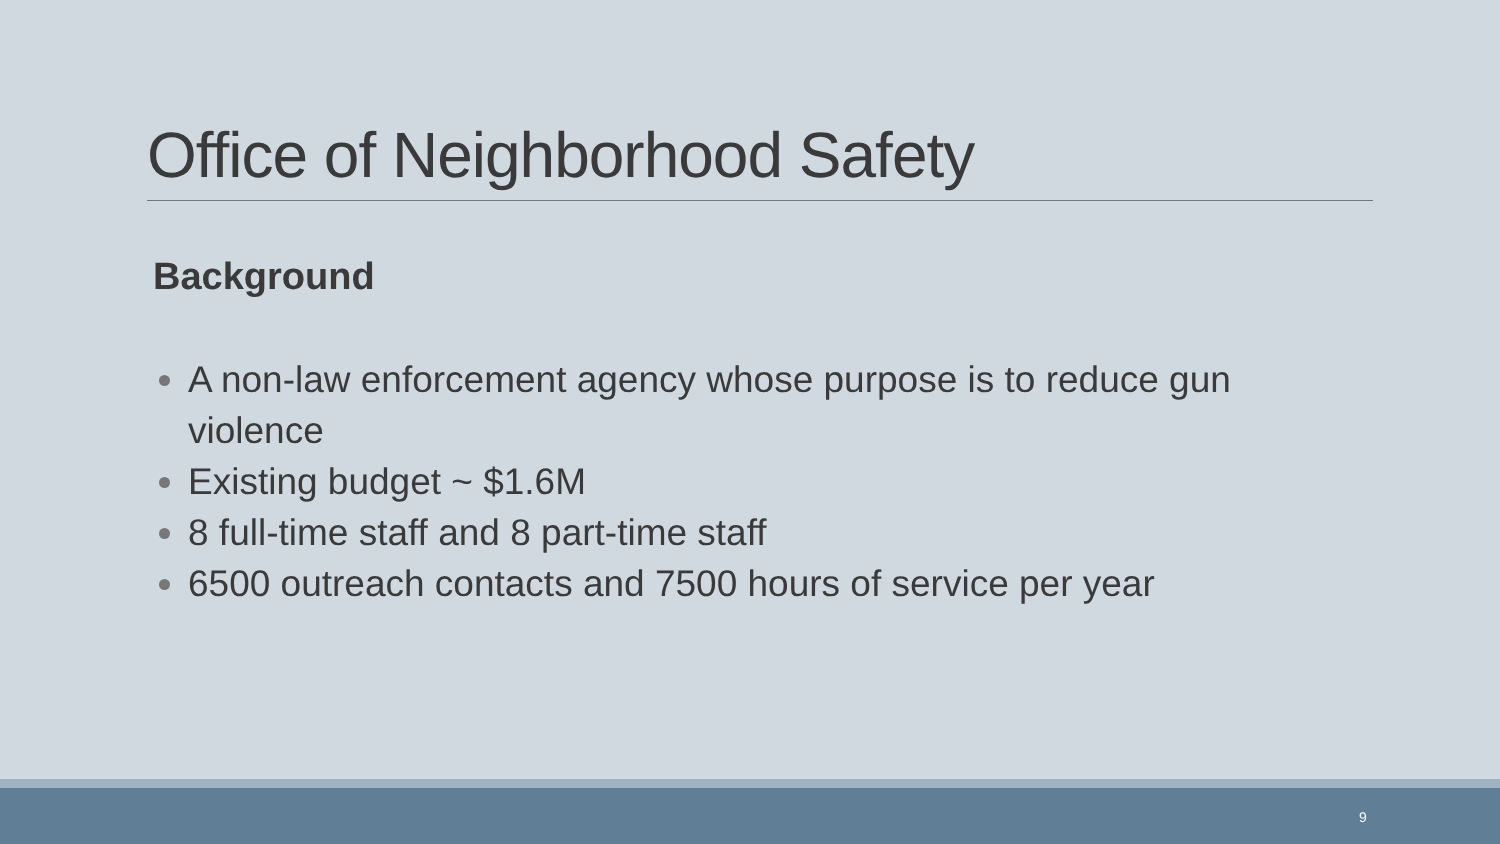Office of Neighborhood Safety
Background
A non-law enforcement agency whose purpose is to reduce gun violence
Existing budget ~ $1.6M
8 full-time staff and 8 part-time staff
6500 outreach contacts and 7500 hours of service per year
9